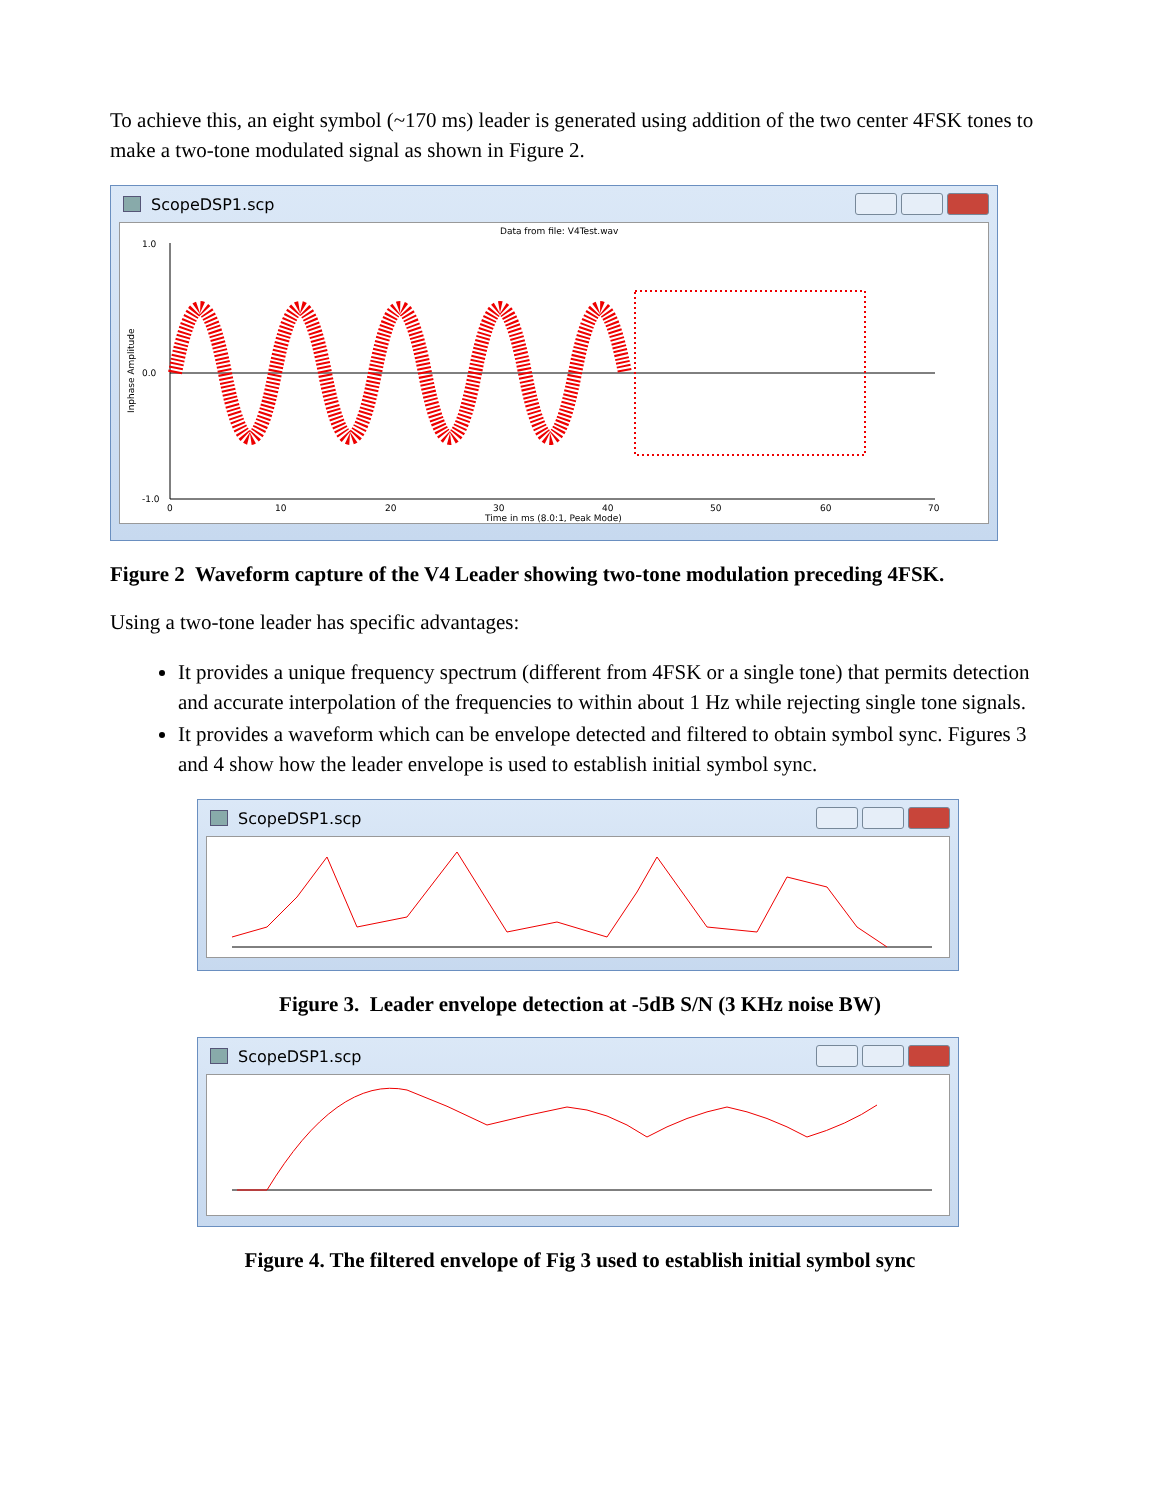To achieve this, an eight symbol (~170 ms) leader is generated using addition of the two center 4FSK tones to make a two-tone modulated signal as shown in Figure 2.
ScopeDSP1.scp
Data from file: V4Test.wav
1.0
0.0
-1.0
0
10
20
30
40
50
60
70
Time in ms (8.0:1, Peak Mode)
Inphase Amplitude
Figure 2 Waveform capture of the V4 Leader showing two-tone modulation preceding 4FSK.
Using a two-tone leader has specific advantages:
It provides a unique frequency spectrum (different from 4FSK or a single tone) that permits detection and accurate interpolation of the frequencies to within about 1 Hz while rejecting single tone signals.
It provides a waveform which can be envelope detected and filtered to obtain symbol sync. Figures 3 and 4 show how the leader envelope is used to establish initial symbol sync.
ScopeDSP1.scp
Figure 3. Leader envelope detection at -5dB S/N (3 KHz noise BW)
ScopeDSP1.scp
Figure 4. The filtered envelope of Fig 3 used to establish initial symbol sync